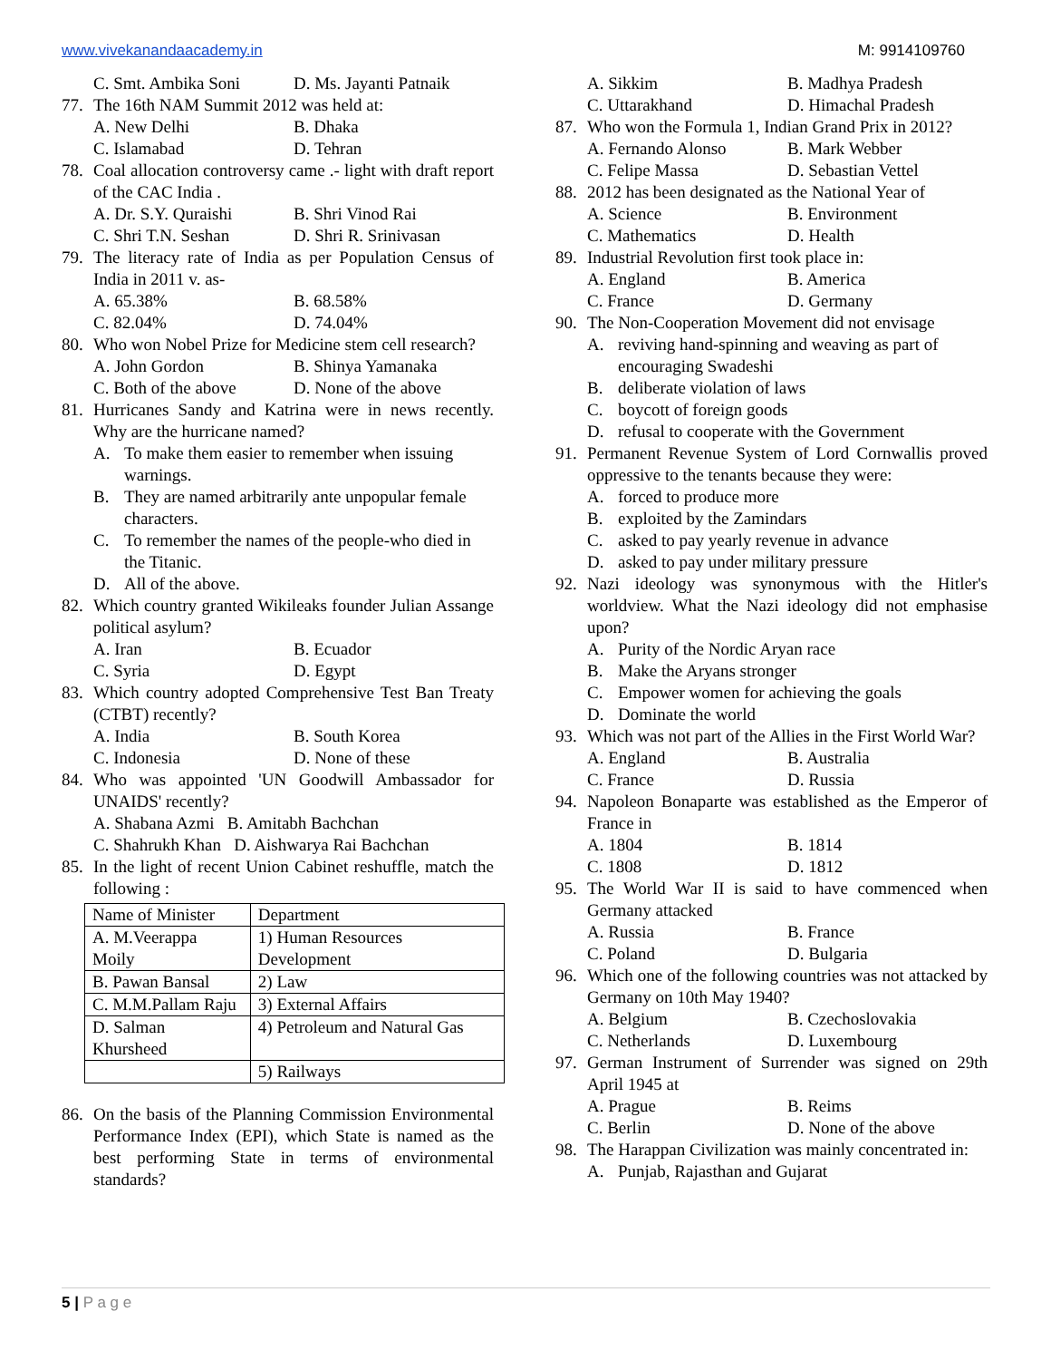www.vivekanandaacademy.in M: 9914109760
C. Smt. Ambika Soni D. Ms. Jayanti Patnaik
77. The 16th NAM Summit 2012 was held at:
A. New Delhi B. Dhaka
C. Islamabad D. Tehran
78. Coal allocation controversy came .- light with draft report of the CAC India .
A. Dr. S.Y. Quraishi B. Shri Vinod Rai
C. Shri T.N. Seshan D. Shri R. Srinivasan
79. The literacy rate of India as per Population Census of India in 2011 v. as-
A. 65.38% B. 68.58%
C. 82.04% D. 74.04%
80. Who won Nobel Prize for Medicine stem cell research?
A. John Gordon B. Shinya Yamanaka
C. Both of the above D. None of the above
81. Hurricanes Sandy and Katrina were in news recently. Why are the hurricane named?
A. To make them easier to remember when issuing warnings.
B. They are named arbitrarily ante unpopular female characters.
C. To remember the names of the people-who died in the Titanic.
D. All of the above.
82. Which country granted Wikileaks founder Julian Assange political asylum?
A. Iran B. Ecuador
C. Syria D. Egypt
83. Which country adopted Comprehensive Test Ban Treaty (CTBT) recently?
A. India B. South Korea
C. Indonesia D. None of these
84. Who was appointed 'UN Goodwill Ambassador for UNAIDS' recently?
A. Shabana Azmi B. Amitabh Bachchan
C. Shahrukh Khan D. Aishwarya Rai Bachchan
85. In the light of recent Union Cabinet reshuffle, match the following :
| Name of Minister | Department |
| A. M.Veerappa Moily | 1) Human Resources Development |
| B. Pawan Bansal | 2) Law |
| C. M.M.Pallam Raju | 3) External Affairs |
| D. Salman Khursheed | 4) Petroleum and Natural Gas |
| | 5) Railways |
86. On the basis of the Planning Commission Environmental Performance Index (EPI), which State is named as the best performing State in terms of environmental standards?
A. Sikkim B. Madhya Pradesh
C. Uttarakhand D. Himachal Pradesh
87. Who won the Formula 1, Indian Grand Prix in 2012?
A. Fernando Alonso B. Mark Webber
C. Felipe Massa D. Sebastian Vettel
88. 2012 has been designated as the National Year of
A. Science B. Environment
C. Mathematics D. Health
89. Industrial Revolution first took place in:
A. England B. America
C. France D. Germany
90. The Non-Cooperation Movement did not envisage
A. reviving hand-spinning and weaving as part of encouraging Swadeshi
B. deliberate violation of laws
C. boycott of foreign goods
D. refusal to cooperate with the Government
91. Permanent Revenue System of Lord Cornwallis proved oppressive to the tenants because they were:
A. forced to produce more
B. exploited by the Zamindars
C. asked to pay yearly revenue in advance
D. asked to pay under military pressure
92. Nazi ideology was synonymous with the Hitler's worldview. What the Nazi ideology did not emphasise upon?
A. Purity of the Nordic Aryan race
B. Make the Aryans stronger
C. Empower women for achieving the goals
D. Dominate the world
93. Which was not part of the Allies in the First World War?
A. England B. Australia
C. France D. Russia
94. Napoleon Bonaparte was established as the Emperor of France in
A. 1804 B. 1814
C. 1808 D. 1812
95. The World War II is said to have commenced when Germany attacked
A. Russia B. France
C. Poland D. Bulgaria
96. Which one of the following countries was not attacked by Germany on 10th May 1940?
A. Belgium B. Czechoslovakia
C. Netherlands D. Luxembourg
97. German Instrument of Surrender was signed on 29th April 1945 at
A. Prague B. Reims
C. Berlin D. None of the above
98. The Harappan Civilization was mainly concentrated in:
A. Punjab, Rajasthan and Gujarat
5 | P a g e